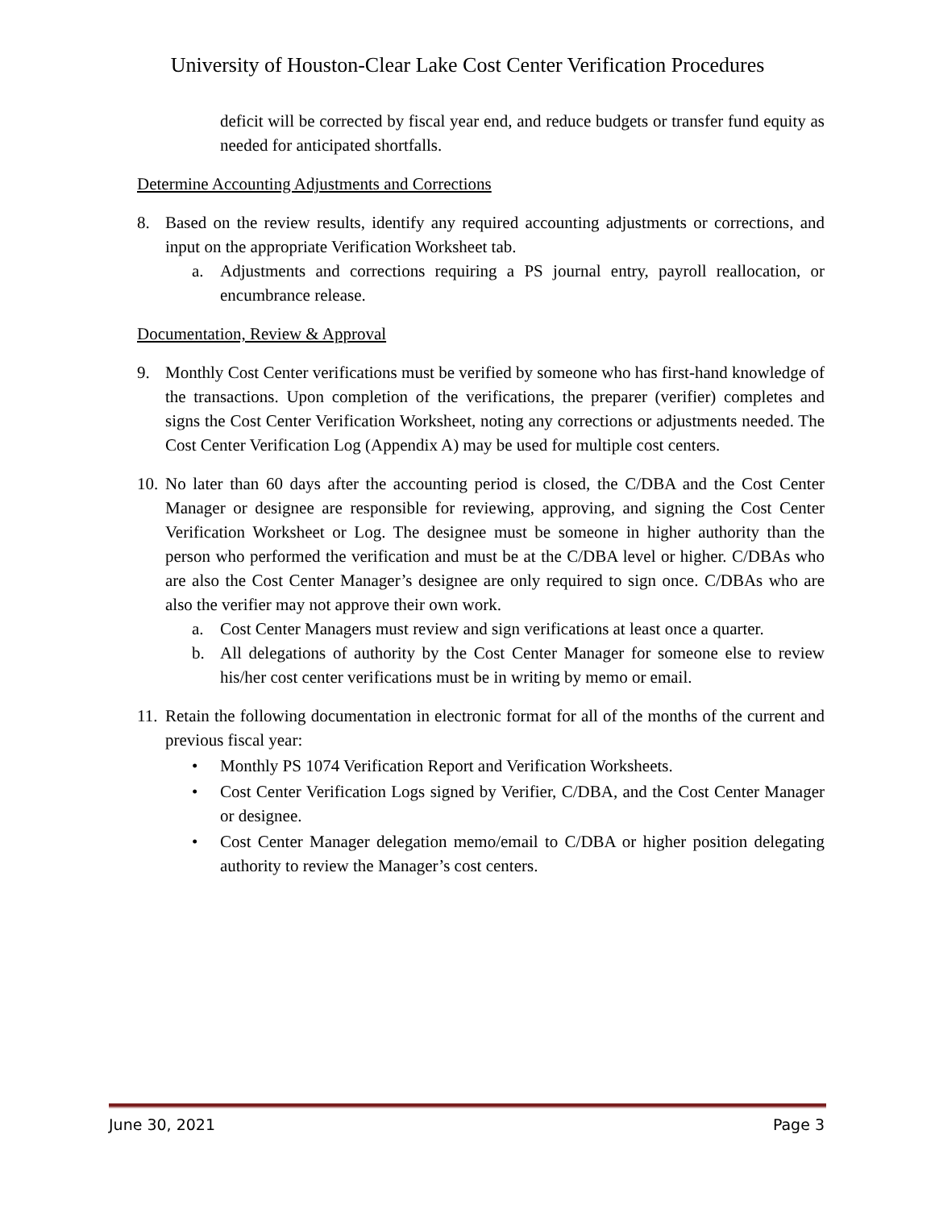University of Houston-Clear Lake Cost Center Verification Procedures
deficit will be corrected by fiscal year end, and reduce budgets or transfer fund equity as needed for anticipated shortfalls.
Determine Accounting Adjustments and Corrections
8. Based on the review results, identify any required accounting adjustments or corrections, and input on the appropriate Verification Worksheet tab.
a. Adjustments and corrections requiring a PS journal entry, payroll reallocation, or encumbrance release.
Documentation, Review & Approval
9. Monthly Cost Center verifications must be verified by someone who has first-hand knowledge of the transactions. Upon completion of the verifications, the preparer (verifier) completes and signs the Cost Center Verification Worksheet, noting any corrections or adjustments needed. The Cost Center Verification Log (Appendix A) may be used for multiple cost centers.
10.
No later than 60 days after the accounting period is closed, the C/DBA and the Cost Center Manager or designee are responsible for reviewing, approving, and signing the Cost Center Verification Worksheet or Log. The designee must be someone in higher authority than the person who performed the verification and must be at the C/DBA level or higher. C/DBAs who are also the Cost Center Manager’s designee are only required to sign once. C/DBAs who are also the verifier may not approve their own work.
a. Cost Center Managers must review and sign verifications at least once a quarter.
b. All delegations of authority by the Cost Center Manager for someone else to review his/her cost center verifications must be in writing by memo or email.
11.
Retain the following documentation in electronic format for all of the months of the current and previous fiscal year:
• Monthly PS 1074 Verification Report and Verification Worksheets.
• Cost Center Verification Logs signed by Verifier, C/DBA, and the Cost Center Manager or designee.
• Cost Center Manager delegation memo/email to C/DBA or higher position delegating authority to review the Manager’s cost centers.
June 30, 2021 Page 3